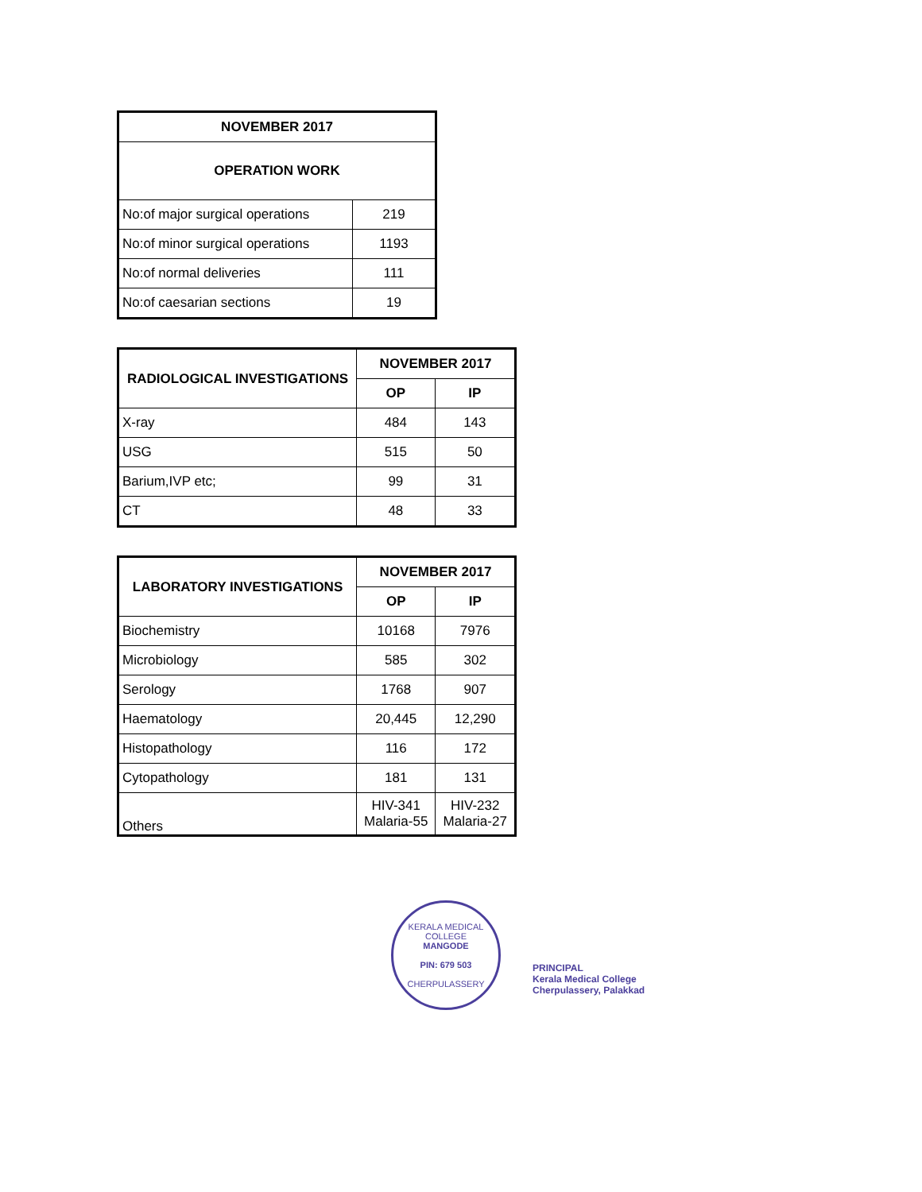| NOVEMBER 2017 | |
| --- | --- |
| OPERATION WORK | |
| No:of major surgical operations | 219 |
| No:of minor surgical operations | 1193 |
| No:of normal deliveries | 111 |
| No:of caesarian sections | 19 |
| RADIOLOGICAL INVESTIGATIONS | NOVEMBER 2017 | |
| --- | --- | --- |
| | OP | IP |
| X-ray | 484 | 143 |
| USG | 515 | 50 |
| Barium,IVP etc; | 99 | 31 |
| CT | 48 | 33 |
| LABORATORY INVESTIGATIONS | NOVEMBER 2017 | |
| --- | --- | --- |
| | OP | IP |
| Biochemistry | 10168 | 7976 |
| Microbiology | 585 | 302 |
| Serology | 1768 | 907 |
| Haematology | 20,445 | 12,290 |
| Histopathology | 116 | 172 |
| Cytopathology | 181 | 131 |
| Others | HIV-341 Malaria-55 | HIV-232 Malaria-27 |
KERALA MEDICAL COLLEGE
MANGODE
PIN: 679 503
CHERPULASSERY
PRINCIPAL
Kerala Medical College
Cherpulassery, Palakkad